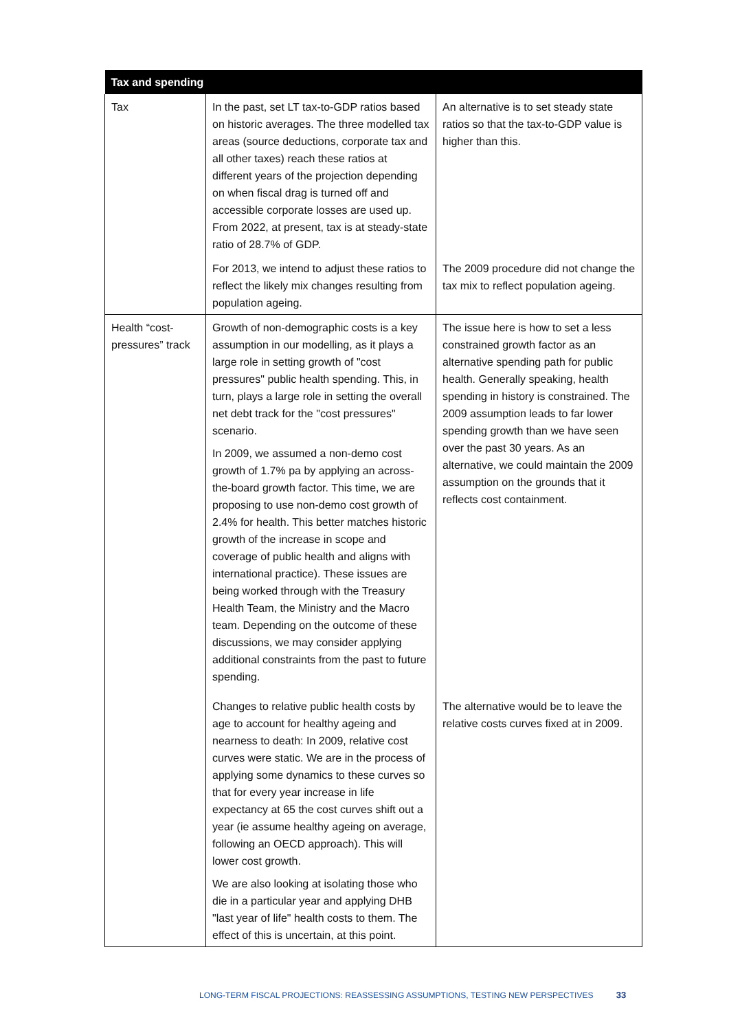| Tax and spending | | |
| --- | --- | --- |
| Tax | In the past, set LT tax-to-GDP ratios based on historic averages. The three modelled tax areas (source deductions, corporate tax and all other taxes) reach these ratios at different years of the projection depending on when fiscal drag is turned off and accessible corporate losses are used up. From 2022, at present, tax is at steady-state ratio of 28.7% of GDP. | An alternative is to set steady state ratios so that the tax-to-GDP value is higher than this. |
| | For 2013, we intend to adjust these ratios to reflect the likely mix changes resulting from population ageing. | The 2009 procedure did not change the tax mix to reflect population ageing. |
| Health “cost-pressures” track | Growth of non-demographic costs is a key assumption in our modelling, as it plays a large role in setting growth of "cost pressures" public health spending. This, in turn, plays a large role in setting the overall net debt track for the "cost pressures" scenario. In 2009, we assumed a non-demo cost growth of 1.7% pa by applying an across-the-board growth factor. This time, we are proposing to use non-demo cost growth of 2.4% for health. This better matches historic growth of the increase in scope and coverage of public health and aligns with international practice). These issues are being worked through with the Treasury Health Team, the Ministry and the Macro team. Depending on the outcome of these discussions, we may consider applying additional constraints from the past to future spending. | The issue here is how to set a less constrained growth factor as an alternative spending path for public health. Generally speaking, health spending in history is constrained. The 2009 assumption leads to far lower spending growth than we have seen over the past 30 years. As an alternative, we could maintain the 2009 assumption on the grounds that it reflects cost containment. |
| | Changes to relative public health costs by age to account for healthy ageing and nearness to death: In 2009, relative cost curves were static. We are in the process of applying some dynamics to these curves so that for every year increase in life expectancy at 65 the cost curves shift out a year (ie assume healthy ageing on average, following an OECD approach). This will lower cost growth. We are also looking at isolating those who die in a particular year and applying DHB "last year of life" health costs to them. The effect of this is uncertain, at this point. | The alternative would be to leave the relative costs curves fixed at in 2009. |
LONG-TERM FISCAL PROJECTIONS: REASSESSING ASSUMPTIONS, TESTING NEW PERSPECTIVES 33